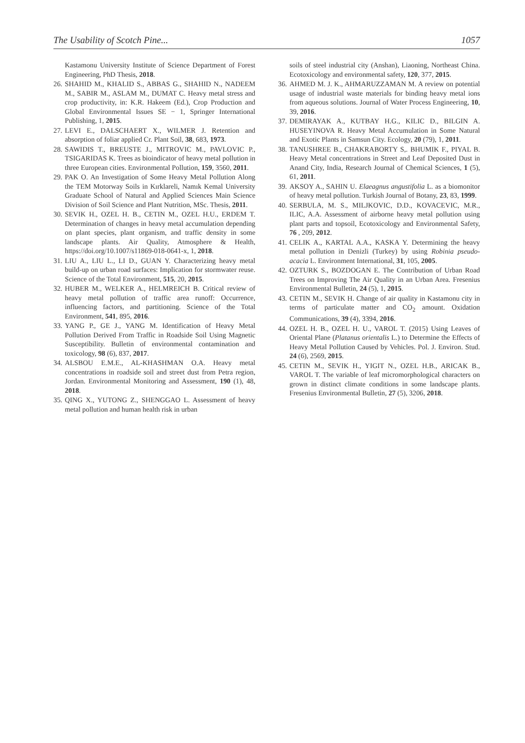The Usability of Scotch Pine... 1057
Kastamonu University Institute of Science Department of Forest Engineering, PhD Thesis, 2018.
26. SHAHID M., KHALID S., ABBAS G., SHAHID N., NADEEM M., SABIR M., ASLAM M., DUMAT C. Heavy metal stress and crop productivity, in: K.R. Hakeem (Ed.), Crop Production and Global Environmental Issues SE − 1, Springer International Publishing, 1, 2015.
27. LEVI E., DALSCHAERT X., WILMER J. Retention and absorption of foliar applied Cr. Plant Soil, 38, 683, 1973.
28. SAWIDIS T., BREUSTE J., MITROVIC M., PAVLOVIC P., TSIGARIDAS K. Trees as bioindicator of heavy metal pollution in three European cities. Environmental Pollution, 159, 3560, 2011.
29. PAK O. An Investigation of Some Heavy Metal Pollution Along the TEM Motorway Soils in Kırklareli, Namık Kemal University Graduate School of Natural and Applied Sciences Main Science Division of Soil Science and Plant Nutrition, MSc. Thesis, 2011.
30. SEVIK H., OZEL H. B., CETIN M., OZEL H.U., ERDEM T. Determination of changes in heavy metal accumulation depending on plant species, plant organism, and traffic density in some landscape plants. Air Quality, Atmosphere & Health, https://doi.org/10.1007/s11869-018-0641-x, 1, 2018.
31. LIU A., LIU L., LI D., GUAN Y. Characterizing heavy metal build-up on urban road surfaces: Implication for stormwater reuse. Science of the Total Environment, 515, 20, 2015.
32. HUBER M., WELKER A., HELMREICH B. Critical review of heavy metal pollution of traffic area runoff: Occurrence, influencing factors, and partitioning. Science of the Total Environment, 541, 895, 2016.
33. YANG P., GE J., YANG M. Identification of Heavy Metal Pollution Derived From Traffic in Roadside Soil Using Magnetic Susceptibility. Bulletin of environmental contamination and toxicology, 98 (6), 837, 2017.
34. ALSBOU E.M.E., AL-KHASHMAN O.A. Heavy metal concentrations in roadside soil and street dust from Petra region, Jordan. Environmental Monitoring and Assessment, 190 (1), 48, 2018.
35. QING X., YUTONG Z., SHENGGAO L. Assessment of heavy metal pollution and human health risk in urban
soils of steel industrial city (Anshan), Liaoning, Northeast China. Ecotoxicology and environmental safety, 120, 377, 2015.
36. AHMED M. J. K., AHMARUZZAMAN M. A review on potential usage of industrial waste materials for binding heavy metal ions from aqueous solutions. Journal of Water Process Engineering, 10, 39, 2016.
37. DEMIRAYAK A., KUTBAY H.G., KILIC D., BILGIN A. HUSEYINOVA R. Heavy Metal Accumulation in Some Natural and Exotic Plants in Samsun City. Ecology, 20 (79), 1, 2011.
38. TANUSHREE B., CHAKRABORTY S,. BHUMIK F., PIYAL B. Heavy Metal concentrations in Street and Leaf Deposited Dust in Anand City, India, Research Journal of Chemical Sciences, 1 (5), 61, 2011.
39. AKSOY A., SAHIN U. Elaeagnus angustifolia L. as a biomonitor of heavy metal pollution. Turkish Journal of Botany, 23, 83, 1999.
40. SERBULA, M. S., MILJKOVIC, D.D., KOVACEVIC, M.R., ILIC, A.A. Assessment of airborne heavy metal pollution using plant parts and topsoil, Ecotoxicology and Environmental Safety, 76 , 209, 2012.
41. CELIK A., KARTAL A.A., KASKA Y. Determining the heavy metal pollution in Denizli (Turkey) by using Robinia pseudo-acacia L. Environment International, 31, 105, 2005.
42. OZTURK S., BOZDOGAN E. The Contribution of Urban Road Trees on Improving The Air Quality in an Urban Area. Fresenius Environmental Bulletin, 24 (5), 1, 2015.
43. CETIN M., SEVIK H. Change of air quality in Kastamonu city in terms of particulate matter and CO<sub>2</sub> amount. Oxidation Communications, 39 (4), 3394, 2016.
44. OZEL H. B., OZEL H. U., VAROL T. (2015) Using Leaves of Oriental Plane (Platanus orientalis L.) to Determine the Effects of Heavy Metal Pollution Caused by Vehicles. Pol. J. Environ. Stud. 24 (6), 2569, 2015.
45. CETIN M., SEVIK H., YIGIT N., OZEL H.B., ARICAK B., VAROL T. The variable of leaf micromorphological characters on grown in distinct climate conditions in some landscape plants. Fresenius Environmental Bulletin, 27 (5), 3206, 2018.